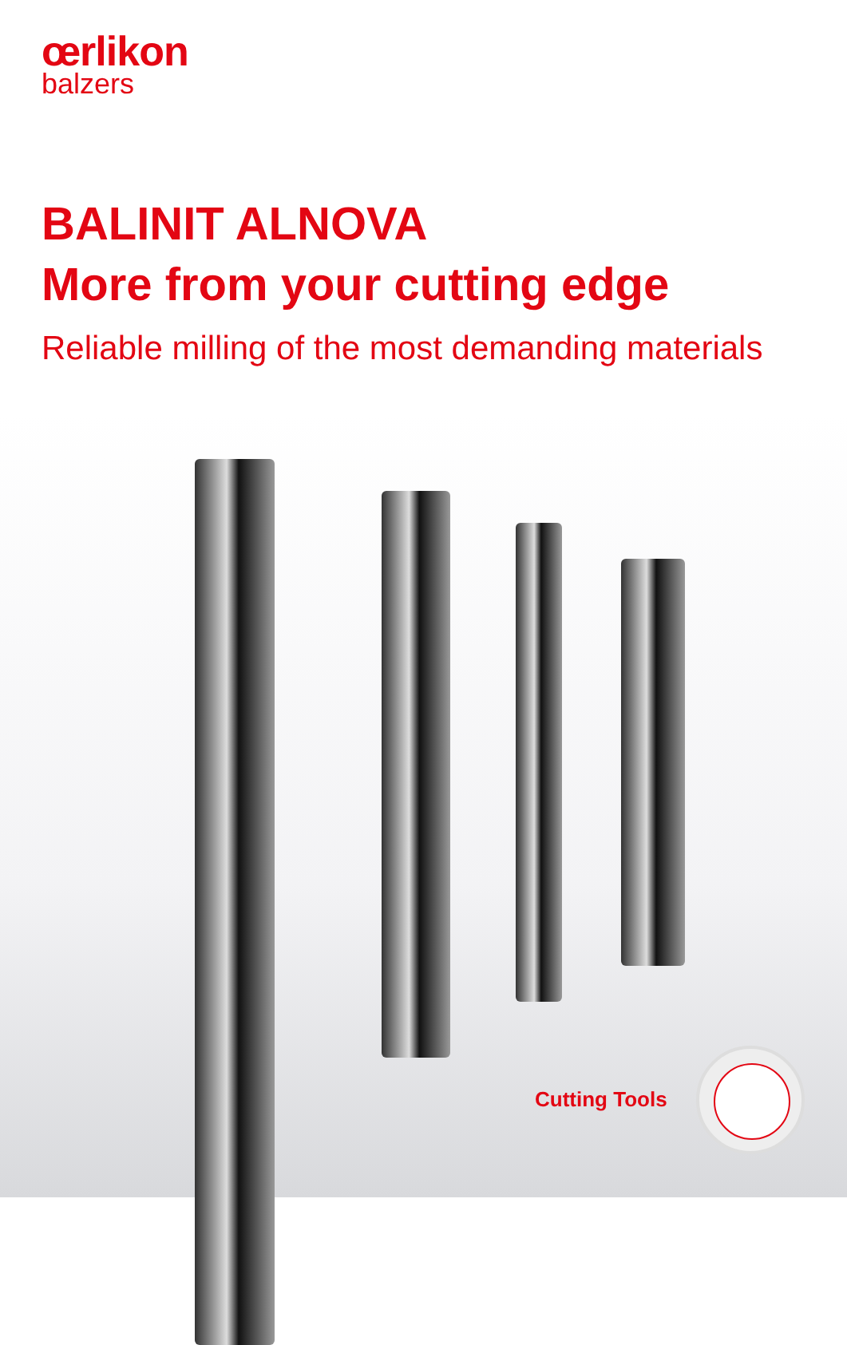œrlikon
balzers
BALINIT ALNOVA
More from your cutting edge
Reliable milling of the most demanding materials
Cutting Tools